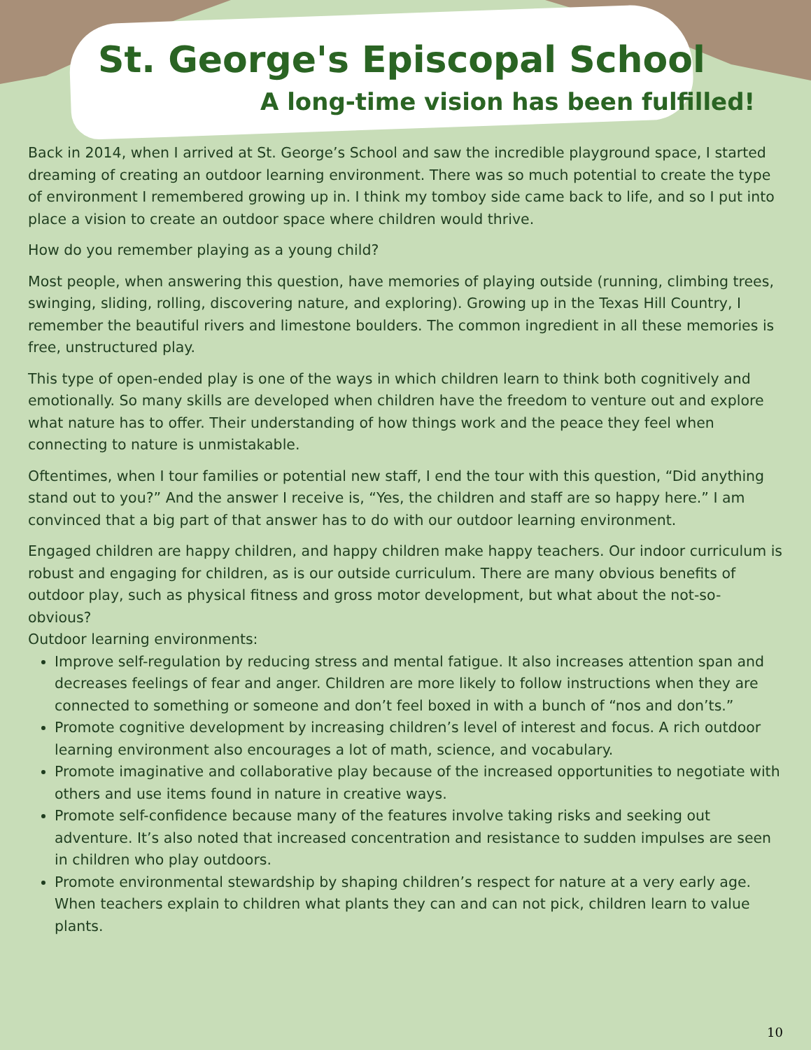St. George's Episcopal School
A long-time vision has been fulfilled!
Back in 2014, when I arrived at St. George’s School and saw the incredible playground space, I started dreaming of creating an outdoor learning environment. There was so much potential to create the type of environment I remembered growing up in. I think my tomboy side came back to life, and so I put into place a vision to create an outdoor space where children would thrive.
How do you remember playing as a young child?
Most people, when answering this question, have memories of playing outside (running, climbing trees, swinging, sliding, rolling, discovering nature, and exploring). Growing up in the Texas Hill Country, I remember the beautiful rivers and limestone boulders. The common ingredient in all these memories is free, unstructured play.
This type of open-ended play is one of the ways in which children learn to think both cognitively and emotionally. So many skills are developed when children have the freedom to venture out and explore what nature has to offer. Their understanding of how things work and the peace they feel when connecting to nature is unmistakable.
Oftentimes, when I tour families or potential new staff, I end the tour with this question, “Did anything stand out to you?” And the answer I receive is, “Yes, the children and staff are so happy here.” I am convinced that a big part of that answer has to do with our outdoor learning environment.
Engaged children are happy children, and happy children make happy teachers. Our indoor curriculum is robust and engaging for children, as is our outside curriculum. There are many obvious benefits of outdoor play, such as physical fitness and gross motor development, but what about the not-so-obvious?
Outdoor learning environments:
Improve self-regulation by reducing stress and mental fatigue. It also increases attention span and decreases feelings of fear and anger. Children are more likely to follow instructions when they are connected to something or someone and don’t feel boxed in with a bunch of “nos and don’ts.”
Promote cognitive development by increasing children’s level of interest and focus. A rich outdoor learning environment also encourages a lot of math, science, and vocabulary.
Promote imaginative and collaborative play because of the increased opportunities to negotiate with others and use items found in nature in creative ways.
Promote self-confidence because many of the features involve taking risks and seeking out adventure. It’s also noted that increased concentration and resistance to sudden impulses are seen in children who play outdoors.
Promote environmental stewardship by shaping children’s respect for nature at a very early age. When teachers explain to children what plants they can and can not pick, children learn to value plants.
10